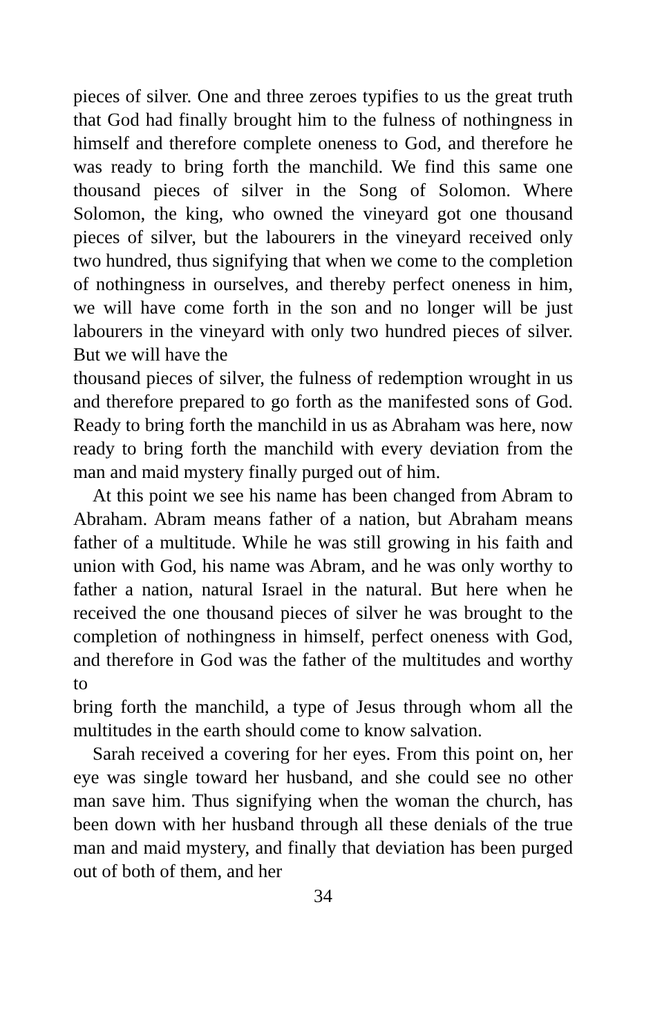pieces of silver. One and three zeroes typifies to us the great truth that God had finally brought him to the fulness of nothingness in himself and therefore complete oneness to God, and therefore he was ready to bring forth the manchild. We find this same one thousand pieces of silver in the Song of Solomon. Where Solomon, the king, who owned the vineyard got one thousand pieces of silver, but the labourers in the vineyard received only two hundred, thus signifying that when we come to the completion of nothingness in ourselves, and thereby perfect oneness in him, we will have come forth in the son and no longer will be just labourers in the vineyard with only two hundred pieces of silver. But we will have the
thousand pieces of silver, the fulness of redemption wrought in us and therefore prepared to go forth as the manifested sons of God. Ready to bring forth the manchild in us as Abraham was here, now ready to bring forth the manchild with every deviation from the man and maid mystery finally purged out of him.
At this point we see his name has been changed from Abram to Abraham. Abram means father of a nation, but Abraham means father of a multitude. While he was still growing in his faith and union with God, his name was Abram, and he was only worthy to father a nation, natural Israel in the natural. But here when he received the one thousand pieces of silver he was brought to the completion of nothingness in himself, perfect oneness with God, and therefore in God was the father of the multitudes and worthy to
bring forth the manchild, a type of Jesus through whom all the multitudes in the earth should come to know salvation.
Sarah received a covering for her eyes. From this point on, her eye was single toward her husband, and she could see no other man save him. Thus signifying when the woman the church, has been down with her husband through all these denials of the true man and maid mystery, and finally that deviation has been purged out of both of them, and her
34